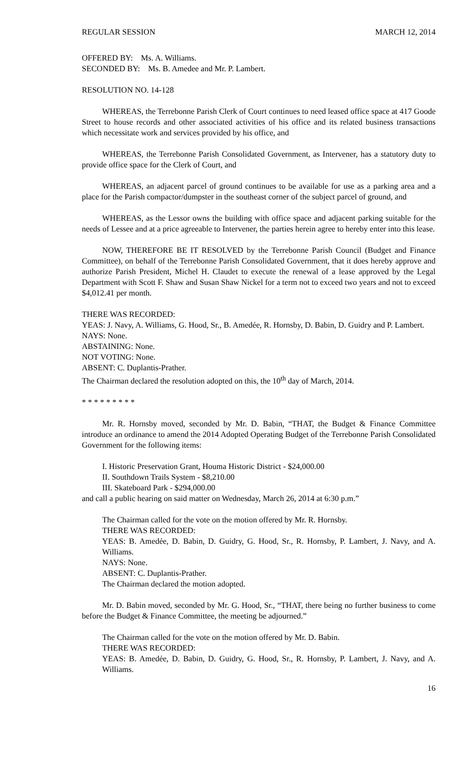REGULAR SESSION MARCH 12, 2014
OFFERED BY: Ms. A. Williams.
SECONDED BY: Ms. B. Amedee and Mr. P. Lambert.
RESOLUTION NO. 14-128
WHEREAS, the Terrebonne Parish Clerk of Court continues to need leased office space at 417 Goode Street to house records and other associated activities of his office and its related business transactions which necessitate work and services provided by his office, and
WHEREAS, the Terrebonne Parish Consolidated Government, as Intervener, has a statutory duty to provide office space for the Clerk of Court, and
WHEREAS, an adjacent parcel of ground continues to be available for use as a parking area and a place for the Parish compactor/dumpster in the southeast corner of the subject parcel of ground, and
WHEREAS, as the Lessor owns the building with office space and adjacent parking suitable for the needs of Lessee and at a price agreeable to Intervener, the parties herein agree to hereby enter into this lease.
NOW, THEREFORE BE IT RESOLVED by the Terrebonne Parish Council (Budget and Finance Committee), on behalf of the Terrebonne Parish Consolidated Government, that it does hereby approve and authorize Parish President, Michel H. Claudet to execute the renewal of a lease approved by the Legal Department with Scott F. Shaw and Susan Shaw Nickel for a term not to exceed two years and not to exceed $4,012.41 per month.
THERE WAS RECORDED:
YEAS: J. Navy, A. Williams, G. Hood, Sr., B. Amedée, R. Hornsby, D. Babin, D. Guidry and P. Lambert.
NAYS: None.
ABSTAINING: None.
NOT VOTING: None.
ABSENT: C. Duplantis-Prather.
The Chairman declared the resolution adopted on this, the 10<sup>th</sup> day of March, 2014.
* * * * * * * * *
Mr. R. Hornsby moved, seconded by Mr. D. Babin, “THAT, the Budget & Finance Committee introduce an ordinance to amend the 2014 Adopted Operating Budget of the Terrebonne Parish Consolidated Government for the following items:
I. Historic Preservation Grant, Houma Historic District - $24,000.00
II. Southdown Trails System - $8,210.00
III. Skateboard Park - $294,000.00
and call a public hearing on said matter on Wednesday, March 26, 2014 at 6:30 p.m.”
The Chairman called for the vote on the motion offered by Mr. R. Hornsby.
THERE WAS RECORDED:
YEAS: B. Amedẻe, D. Babin, D. Guidry, G. Hood, Sr., R. Hornsby, P. Lambert, J. Navy, and A. Williams.
NAYS: None.
ABSENT: C. Duplantis-Prather.
The Chairman declared the motion adopted.
Mr. D. Babin moved, seconded by Mr. G. Hood, Sr., “THAT, there being no further business to come before the Budget & Finance Committee, the meeting be adjourned.”
The Chairman called for the vote on the motion offered by Mr. D. Babin.
THERE WAS RECORDED:
YEAS: B. Amedẻe, D. Babin, D. Guidry, G. Hood, Sr., R. Hornsby, P. Lambert, J. Navy, and A. Williams.
16